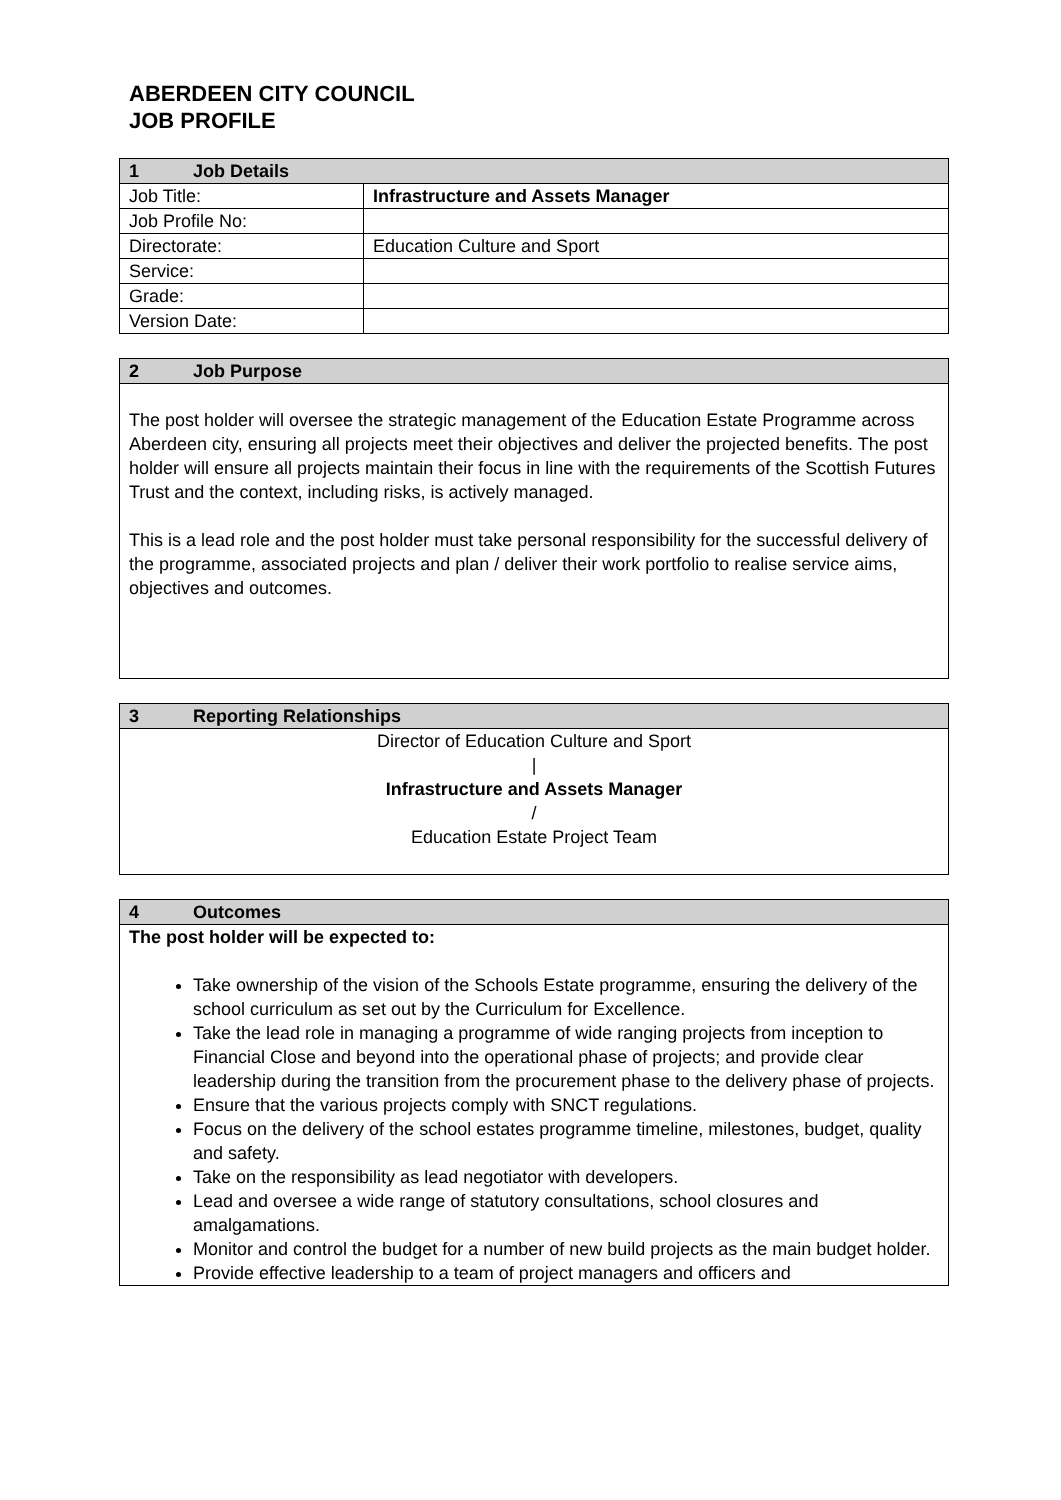ABERDEEN CITY COUNCIL
JOB PROFILE
| 1 Job Details | |
| --- | --- |
| Job Title: | Infrastructure and Assets Manager |
| Job Profile No: | |
| Directorate: | Education Culture and Sport |
| Service: | |
| Grade: | |
| Version Date: | |
| 2 Job Purpose |
| --- |
| The post holder will oversee the strategic management of the Education Estate Programme across Aberdeen city, ensuring all projects meet their objectives and deliver the projected benefits. The post holder will ensure all projects maintain their focus in line with the requirements of the Scottish Futures Trust and the context, including risks, is actively managed. This is a lead role and the post holder must take personal responsibility for the successful delivery of the programme, associated projects and plan / deliver their work portfolio to realise service aims, objectives and outcomes. |
| 3 Reporting Relationships |
| --- |
| Director of Education Culture and Sport / Infrastructure and Assets Manager / Education Estate Project Team |
| 4 Outcomes |
| --- |
| The post holder will be expected to: Take ownership of the vision of the Schools Estate programme, ensuring the delivery of the school curriculum as set out by the Curriculum for Excellence. Take the lead role in managing a programme of wide ranging projects from inception to Financial Close and beyond into the operational phase of projects; and provide clear leadership during the transition from the procurement phase to the delivery phase of projects. Ensure that the various projects comply with SNCT regulations. Focus on the delivery of the school estates programme timeline, milestones, budget, quality and safety. Take on the responsibility as lead negotiator with developers. Lead and oversee a wide range of statutory consultations, school closures and amalgamations. Monitor and control the budget for a number of new build projects as the main budget holder. Provide effective leadership to a team of project managers and officers and |